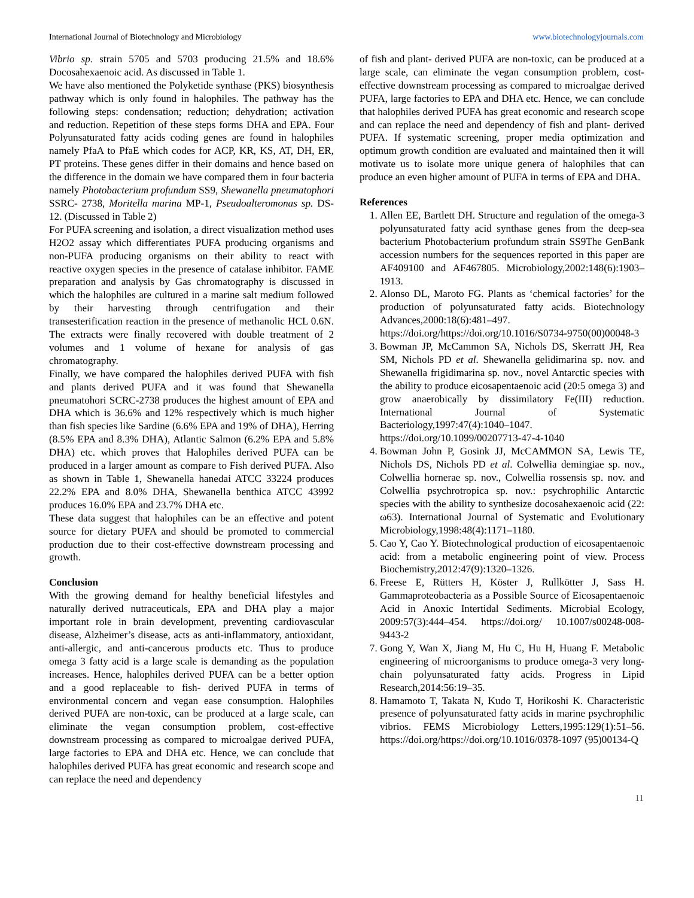International Journal of Biotechnology and Microbiology www.biotechnologyjournals.com
Vibrio sp. strain 5705 and 5703 producing 21.5% and 18.6% Docosahexaenoic acid. As discussed in Table 1.
We have also mentioned the Polyketide synthase (PKS) biosynthesis pathway which is only found in halophiles. The pathway has the following steps: condensation; reduction; dehydration; activation and reduction. Repetition of these steps forms DHA and EPA. Four Polyunsaturated fatty acids coding genes are found in halophiles namely PfaA to PfaE which codes for ACP, KR, KS, AT, DH, ER, PT proteins. These genes differ in their domains and hence based on the difference in the domain we have compared them in four bacteria namely Photobacterium profundum SS9, Shewanella pneumatophori SSRC- 2738, Moritella marina MP-1, Pseudoalteromonas sp. DS-12. (Discussed in Table 2)
For PUFA screening and isolation, a direct visualization method uses H2O2 assay which differentiates PUFA producing organisms and non-PUFA producing organisms on their ability to react with reactive oxygen species in the presence of catalase inhibitor. FAME preparation and analysis by Gas chromatography is discussed in which the halophiles are cultured in a marine salt medium followed by their harvesting through centrifugation and their transesterification reaction in the presence of methanolic HCL 0.6N. The extracts were finally recovered with double treatment of 2 volumes and 1 volume of hexane for analysis of gas chromatography.
Finally, we have compared the halophiles derived PUFA with fish and plants derived PUFA and it was found that Shewanella pneumatohori SCRC-2738 produces the highest amount of EPA and DHA which is 36.6% and 12% respectively which is much higher than fish species like Sardine (6.6% EPA and 19% of DHA), Herring (8.5% EPA and 8.3% DHA), Atlantic Salmon (6.2% EPA and 5.8% DHA) etc. which proves that Halophiles derived PUFA can be produced in a larger amount as compare to Fish derived PUFA. Also as shown in Table 1, Shewanella hanedai ATCC 33224 produces 22.2% EPA and 8.0% DHA, Shewanella benthica ATCC 43992 produces 16.0% EPA and 23.7% DHA etc.
These data suggest that halophiles can be an effective and potent source for dietary PUFA and should be promoted to commercial production due to their cost-effective downstream processing and growth.
Conclusion
With the growing demand for healthy beneficial lifestyles and naturally derived nutraceuticals, EPA and DHA play a major important role in brain development, preventing cardiovascular disease, Alzheimer’s disease, acts as anti-inflammatory, antioxidant, anti-allergic, and anti-cancerous products etc. Thus to produce omega 3 fatty acid is a large scale is demanding as the population increases. Hence, halophiles derived PUFA can be a better option and a good replaceable to fish- derived PUFA in terms of environmental concern and vegan ease consumption. Halophiles derived PUFA are non-toxic, can be produced at a large scale, can eliminate the vegan consumption problem, cost-effective downstream processing as compared to microalgae derived PUFA, large factories to EPA and DHA etc. Hence, we can conclude that halophiles derived PUFA has great economic and research scope and can replace the need and dependency
of fish and plant- derived PUFA are non-toxic, can be produced at a large scale, can eliminate the vegan consumption problem, cost-effective downstream processing as compared to microalgae derived PUFA, large factories to EPA and DHA etc. Hence, we can conclude that halophiles derived PUFA has great economic and research scope and can replace the need and dependency of fish and plant- derived PUFA. If systematic screening, proper media optimization and optimum growth condition are evaluated and maintained then it will motivate us to isolate more unique genera of halophiles that can produce an even higher amount of PUFA in terms of EPA and DHA.
References
1. Allen EE, Bartlett DH. Structure and regulation of the omega-3 polyunsaturated fatty acid synthase genes from the deep-sea bacterium Photobacterium profundum strain SS9The GenBank accession numbers for the sequences reported in this paper are AF409100 and AF467805. Microbiology,2002:148(6):1903–1913.
2. Alonso DL, Maroto FG. Plants as ‘chemical factories’ for the production of polyunsaturated fatty acids. Biotechnology Advances,2000:18(6):481–497. https://doi.org/https://doi.org/10.1016/S0734-9750(00)00048-3
3. Bowman JP, McCammon SA, Nichols DS, Skerratt JH, Rea SM, Nichols PD et al. Shewanella gelidimarina sp. nov. and Shewanella frigidimarina sp. nov., novel Antarctic species with the ability to produce eicosapentaenoic acid (20:5 omega 3) and grow anaerobically by dissimilatory Fe(III) reduction. International Journal of Systematic Bacteriology,1997:47(4):1040–1047. https://doi.org/10.1099/00207713-47-4-1040
4. Bowman John P, Gosink JJ, McCAMMON SA, Lewis TE, Nichols DS, Nichols PD et al. Colwellia demingiae sp. nov., Colwellia hornerae sp. nov., Colwellia rossensis sp. nov. and Colwellia psychrotropica sp. nov.: psychrophilic Antarctic species with the ability to synthesize docosahexaenoic acid (22: ω63). International Journal of Systematic and Evolutionary Microbiology,1998:48(4):1171–1180.
5. Cao Y, Cao Y. Biotechnological production of eicosapentaenoic acid: from a metabolic engineering point of view. Process Biochemistry,2012:47(9):1320–1326.
6. Freese E, Rütters H, Köster J, Rullkötter J, Sass H. Gammaproteobacteria as a Possible Source of Eicosapentaenoic Acid in Anoxic Intertidal Sediments. Microbial Ecology, 2009:57(3):444–454. https://doi.org/ 10.1007/s00248-008-9443-2
7. Gong Y, Wan X, Jiang M, Hu C, Hu H, Huang F. Metabolic engineering of microorganisms to produce omega-3 very long-chain polyunsaturated fatty acids. Progress in Lipid Research,2014:56:19–35.
8. Hamamoto T, Takata N, Kudo T, Horikoshi K. Characteristic presence of polyunsaturated fatty acids in marine psychrophilic vibrios. FEMS Microbiology Letters,1995:129(1):51–56. https://doi.org/https://doi.org/10.1016/0378-1097 (95)00134-Q
11